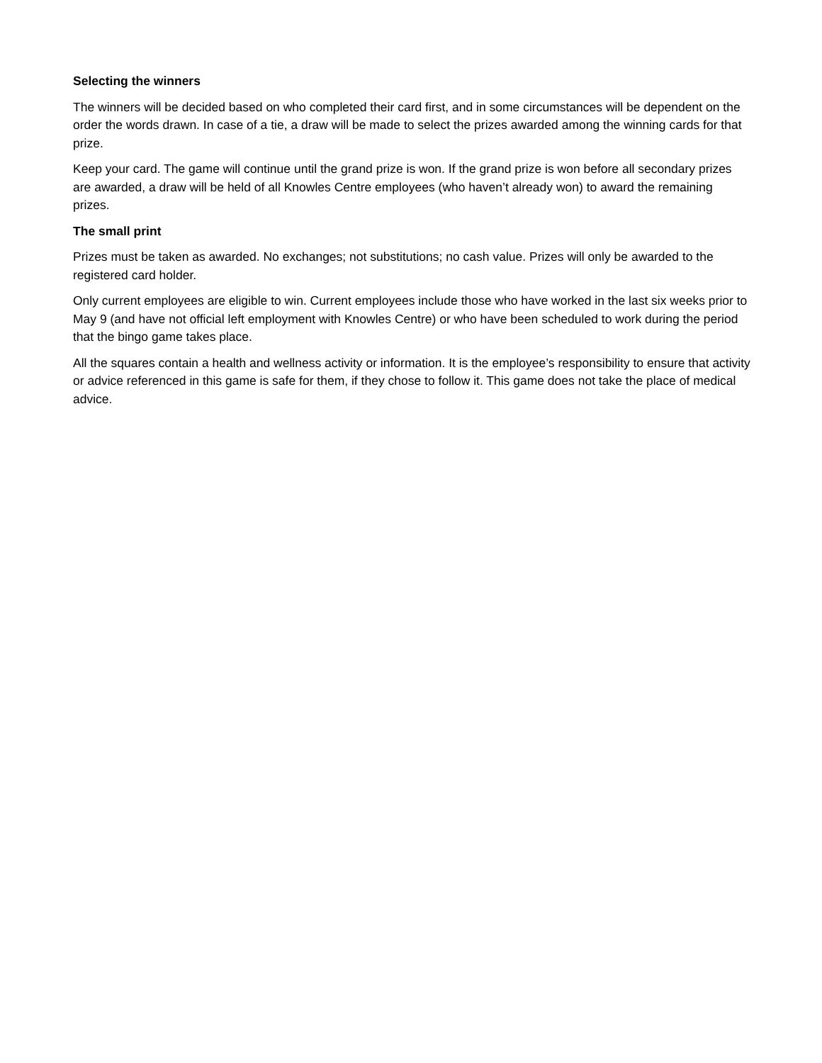Selecting the winners
The winners will be decided based on who completed their card first, and in some circumstances will be dependent on the order the words drawn. In case of a tie, a draw will be made to select the prizes awarded among the winning cards for that prize.
Keep your card. The game will continue until the grand prize is won. If the grand prize is won before all secondary prizes are awarded, a draw will be held of all Knowles Centre employees (who haven’t already won) to award the remaining prizes.
The small print
Prizes must be taken as awarded. No exchanges; not substitutions; no cash value. Prizes will only be awarded to the registered card holder.
Only current employees are eligible to win. Current employees include those who have worked in the last six weeks prior to May 9 (and have not official left employment with Knowles Centre) or who have been scheduled to work during the period that the bingo game takes place.
All the squares contain a health and wellness activity or information. It is the employee’s responsibility to ensure that activity or advice referenced in this game is safe for them, if they chose to follow it. This game does not take the place of medical advice.